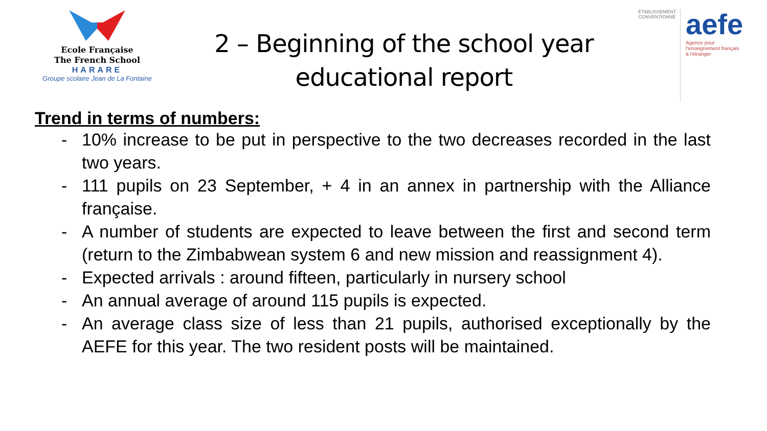Ecole Française
The French School
HARARE
Groupe scolaire Jean de La Fontaine
2 – Beginning of the school year
educational report
ÉTABLISSEMENT CONVENTIONNÉ
aefe
Agence pour
l'enseignement français
à l'étranger
Trend in terms of numbers:
- 10% increase to be put in perspective to the two decreases recorded in the last two years.
- 111 pupils on 23 September, + 4 in an annex in partnership with the Alliance française.
- A number of students are expected to leave between the first and second term (return to the Zimbabwean system 6 and new mission and reassignment 4).
- Expected arrivals : around fifteen, particularly in nursery school
- An annual average of around 115 pupils is expected.
- An average class size of less than 21 pupils, authorised exceptionally by the AEFE for this year. The two resident posts will be maintained.